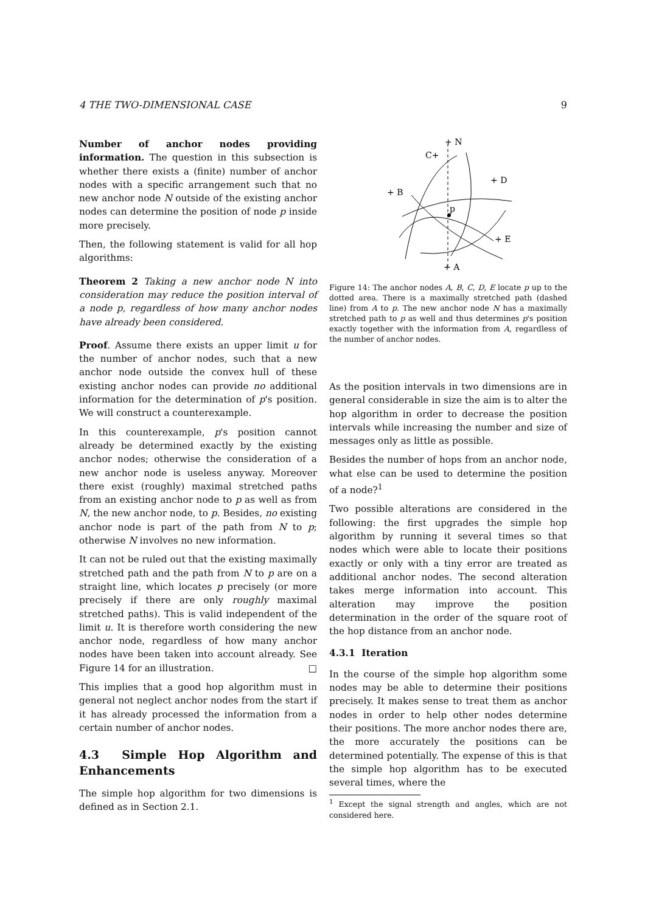4 THE TWO-DIMENSIONAL CASE 9
Number of anchor nodes providing information. The question in this subsection is whether there exists a (finite) number of anchor nodes with a specific arrangement such that no new anchor node N outside of the existing anchor nodes can determine the position of node p inside more precisely.
Then, the following statement is valid for all hop algorithms:
Theorem 2 Taking a new anchor node N into consideration may reduce the position interval of a node p, regardless of how many anchor nodes have already been considered.
Proof. Assume there exists an upper limit u for the number of anchor nodes, such that a new anchor node outside the convex hull of these existing anchor nodes can provide no additional information for the determination of p's position. We will construct a counterexample.
In this counterexample, p's position cannot already be determined exactly by the existing anchor nodes; otherwise the consideration of a new anchor node is useless anyway. Moreover there exist (roughly) maximal stretched paths from an existing anchor node to p as well as from N, the new anchor node, to p. Besides, no existing anchor node is part of the path from N to p; otherwise N involves no new information.
It can not be ruled out that the existing maximally stretched path and the path from N to p are on a straight line, which locates p precisely (or more precisely if there are only roughly maximal stretched paths). This is valid independent of the limit u. It is therefore worth considering the new anchor node, regardless of how many anchor nodes have been taken into account already. See Figure 14 for an illustration. □
This implies that a good hop algorithm must in general not neglect anchor nodes from the start if it has already processed the information from a certain number of anchor nodes.
4.3 Simple Hop Algorithm and Enhancements
The simple hop algorithm for two dimensions is defined as in Section 2.1.
+ N
C+
+ D
+ B
p
+ E
+ A
Figure 14: The anchor nodes A, B, C, D, E locate p up to the dotted area. There is a maximally stretched path (dashed line) from A to p. The new anchor node N has a maximally stretched path to p as well and thus determines p's position exactly together with the information from A, regardless of the number of anchor nodes.
As the position intervals in two dimensions are in general considerable in size the aim is to alter the hop algorithm in order to decrease the position intervals while increasing the number and size of messages only as little as possible.
Besides the number of hops from an anchor node, what else can be used to determine the position of a node?<sup>1</sup>
Two possible alterations are considered in the following: the first upgrades the simple hop algorithm by running it several times so that nodes which were able to locate their positions exactly or only with a tiny error are treated as additional anchor nodes. The second alteration takes merge information into account. This alteration may improve the position determination in the order of the square root of the hop distance from an anchor node.
4.3.1 Iteration
In the course of the simple hop algorithm some nodes may be able to determine their positions precisely. It makes sense to treat them as anchor nodes in order to help other nodes determine their positions. The more anchor nodes there are, the more accurately the positions can be determined potentially. The expense of this is that the simple hop algorithm has to be executed several times, where the
<sup>1</sup> Except the signal strength and angles, which are not considered here.